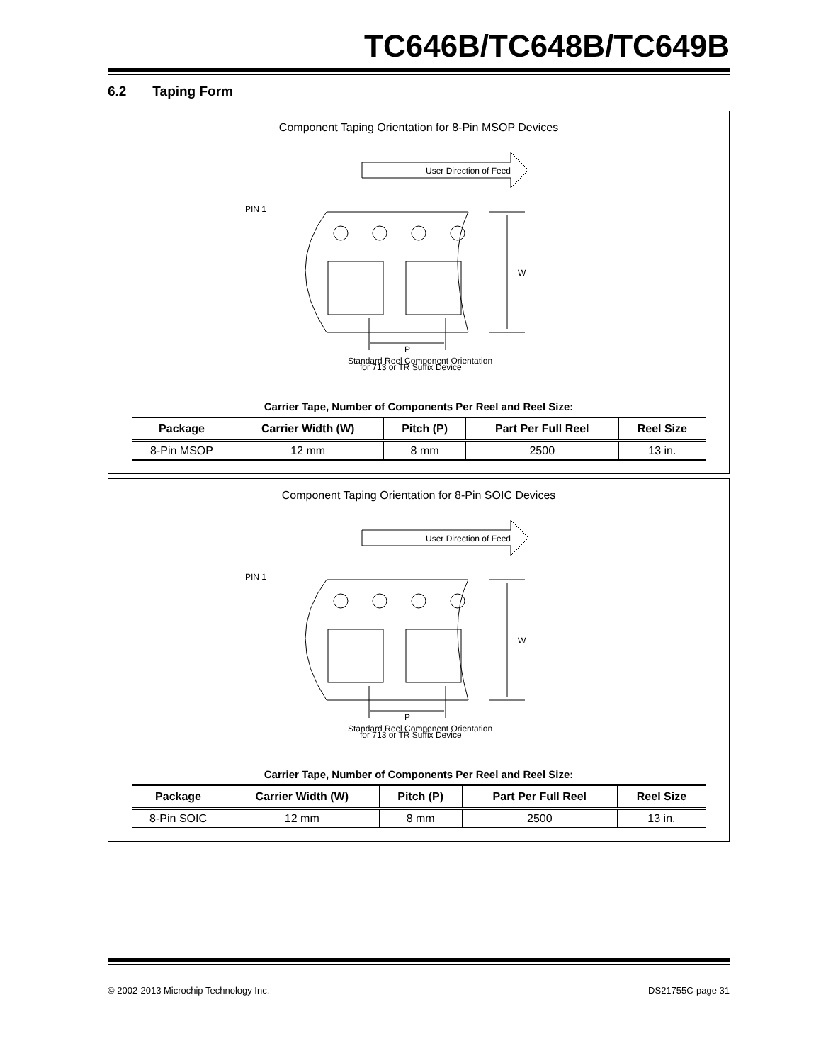TC646B/TC648B/TC649B
6.2 Taping Form
Component Taping Orientation for 8-Pin MSOP Devices
User Direction of Feed
PIN 1
W
P
Standard Reel Component Orientation
for 713 or TR Suffix Device
Carrier Tape, Number of Components Per Reel and Reel Size:
| Package | Carrier Width (W) | Pitch (P) | Part Per Full Reel | Reel Size |
| --- | --- | --- | --- | --- |
| 8-Pin MSOP | 12 mm | 8 mm | 2500 | 13 in. |
Component Taping Orientation for 8-Pin SOIC Devices
User Direction of Feed
PIN 1
W
P
Standard Reel Component Orientation
for 713 or TR Suffix Device
Carrier Tape, Number of Components Per Reel and Reel Size:
| Package | Carrier Width (W) | Pitch (P) | Part Per Full Reel | Reel Size |
| --- | --- | --- | --- | --- |
| 8-Pin SOIC | 12 mm | 8 mm | 2500 | 13 in. |
© 2002-2013 Microchip Technology Inc. DS21755C-page 31